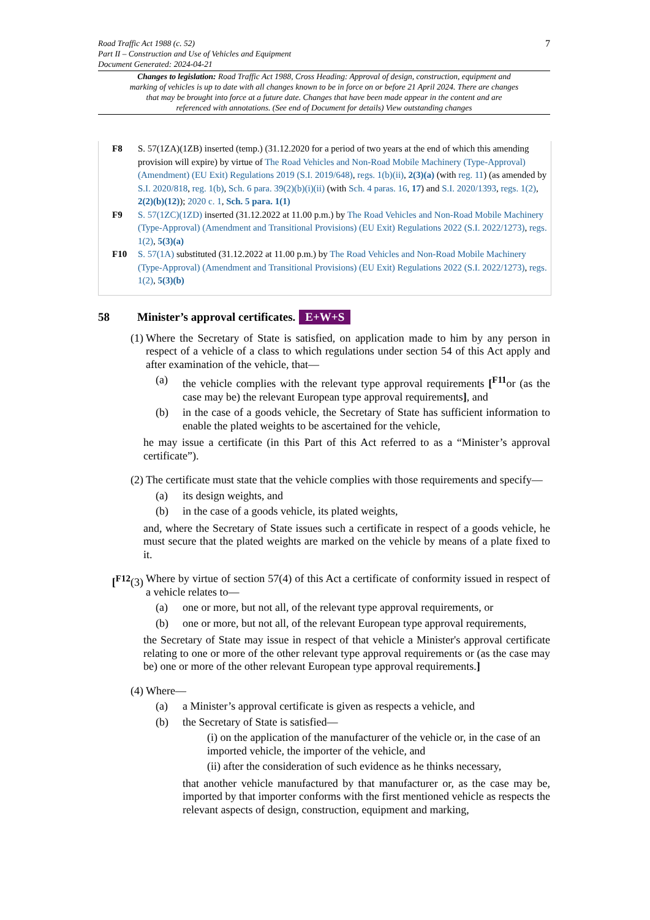7
Road Traffic Act 1988 (c. 52)
Part II – Construction and Use of Vehicles and Equipment
Document Generated: 2024-04-21
Changes to legislation: Road Traffic Act 1988, Cross Heading: Approval of design, construction, equipment and marking of vehicles is up to date with all changes known to be in force on or before 21 April 2024. There are changes that may be brought into force at a future date. Changes that have been made appear in the content and are referenced with annotations. (See end of Document for details) View outstanding changes
F8 S. 57(1ZA)(1ZB) inserted (temp.) (31.12.2020 for a period of two years at the end of which this amending provision will expire) by virtue of The Road Vehicles and Non-Road Mobile Machinery (Type-Approval) (Amendment) (EU Exit) Regulations 2019 (S.I. 2019/648), regs. 1(b)(ii), 2(3)(a) (with reg. 11) (as amended by S.I. 2020/818, reg. 1(b), Sch. 6 para. 39(2)(b)(i)(ii) (with Sch. 4 paras. 16, 17) and S.I. 2020/1393, regs. 1(2), 2(2)(b)(12)); 2020 c. 1, Sch. 5 para. 1(1)
F9 S. 57(1ZC)(1ZD) inserted (31.12.2022 at 11.00 p.m.) by The Road Vehicles and Non-Road Mobile Machinery (Type-Approval) (Amendment and Transitional Provisions) (EU Exit) Regulations 2022 (S.I. 2022/1273), regs. 1(2), 5(3)(a)
F10 S. 57(1A) substituted (31.12.2022 at 11.00 p.m.) by The Road Vehicles and Non-Road Mobile Machinery (Type-Approval) (Amendment and Transitional Provisions) (EU Exit) Regulations 2022 (S.I. 2022/1273), regs. 1(2), 5(3)(b)
58 Minister’s approval certificates. E+W+S
(1) Where the Secretary of State is satisfied, on application made to him by any person in respect of a vehicle of a class to which regulations under section 54 of this Act apply and after examination of the vehicle, that—
(a) the vehicle complies with the relevant type approval requirements [<sup>F11</sup>or (as the case may be) the relevant European type approval requirements], and
(b) in the case of a goods vehicle, the Secretary of State has sufficient information to enable the plated weights to be ascertained for the vehicle,
he may issue a certificate (in this Part of this Act referred to as a “Minister’s approval certificate”).
(2) The certificate must state that the vehicle complies with those requirements and specify—
(a) its design weights, and
(b) in the case of a goods vehicle, its plated weights,
and, where the Secretary of State issues such a certificate in respect of a goods vehicle, he must secure that the plated weights are marked on the vehicle by means of a plate fixed to it.
[<sup>F12</sup>(3) Where by virtue of section 57(4) of this Act a certificate of conformity issued in respect of a vehicle relates to—
(a) one or more, but not all, of the relevant type approval requirements, or
(b) one or more, but not all, of the relevant European type approval requirements,
the Secretary of State may issue in respect of that vehicle a Minister's approval certificate relating to one or more of the other relevant type approval requirements or (as the case may be) one or more of the other relevant European type approval requirements.]
(4) Where—
(a) a Minister’s approval certificate is given as respects a vehicle, and
(b) the Secretary of State is satisfied—
(i) on the application of the manufacturer of the vehicle or, in the case of an imported vehicle, the importer of the vehicle, and
(ii) after the consideration of such evidence as he thinks necessary,
that another vehicle manufactured by that manufacturer or, as the case may be, imported by that importer conforms with the first mentioned vehicle as respects the relevant aspects of design, construction, equipment and marking,